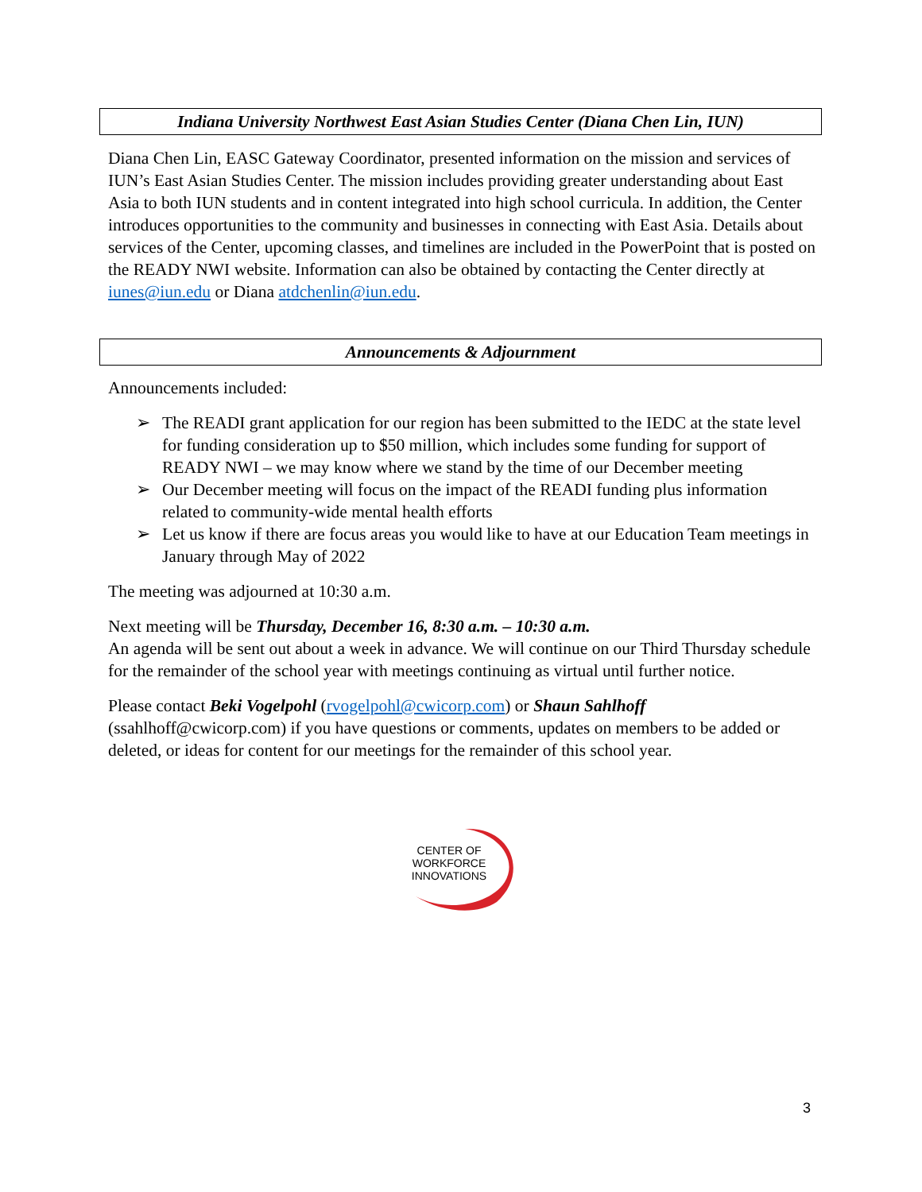Indiana University Northwest East Asian Studies Center (Diana Chen Lin, IUN)
Diana Chen Lin, EASC Gateway Coordinator, presented information on the mission and services of IUN’s East Asian Studies Center. The mission includes providing greater understanding about East Asia to both IUN students and in content integrated into high school curricula. In addition, the Center introduces opportunities to the community and businesses in connecting with East Asia. Details about services of the Center, upcoming classes, and timelines are included in the PowerPoint that is posted on the READY NWI website. Information can also be obtained by contacting the Center directly at iunes@iun.edu or Diana atdchenlin@iun.edu.
Announcements & Adjournment
Announcements included:
➢ The READI grant application for our region has been submitted to the IEDC at the state level for funding consideration up to $50 million, which includes some funding for support of READY NWI – we may know where we stand by the time of our December meeting
➢ Our December meeting will focus on the impact of the READI funding plus information related to community-wide mental health efforts
➢ Let us know if there are focus areas you would like to have at our Education Team meetings in January through May of 2022
The meeting was adjourned at 10:30 a.m.
Next meeting will be Thursday, December 16, 8:30 a.m. – 10:30 a.m.
An agenda will be sent out about a week in advance. We will continue on our Third Thursday schedule for the remainder of the school year with meetings continuing as virtual until further notice.
Please contact Beki Vogelpohl (rvogelpohl@cwicorp.com) or Shaun Sahlhoff
(ssahlhoff@cwicorp.com) if you have questions or comments, updates on members to be added or deleted, or ideas for content for our meetings for the remainder of this school year.
CENTER OF
WORKFORCE
INNOVATIONS
3